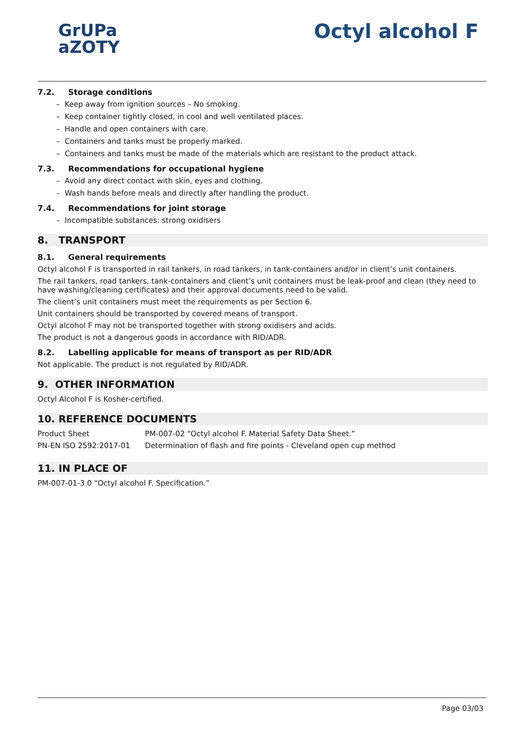GrUPa
aZOTY
Octyl alcohol F
7.2. Storage conditions
– Keep away from ignition sources – No smoking.
– Keep container tightly closed, in cool and well ventilated places.
– Handle and open containers with care.
– Containers and tanks must be properly marked.
– Containers and tanks must be made of the materials which are resistant to the product attack.
7.3. Recommendations for occupational hygiene
– Avoid any direct contact with skin, eyes and clothing.
– Wash hands before meals and directly after handling the product.
7.4. Recommendations for joint storage
– Incompatible substances: strong oxidisers
8. TRANSPORT
8.1. General requirements
Octyl alcohol F is transported in rail tankers, in road tankers, in tank-containers and/or in client’s unit containers.
The rail tankers, road tankers, tank-containers and client’s unit containers must be leak-proof and clean (they need to have washing/cleaning certificates) and their approval documents need to be valid.
The client’s unit containers must meet the requirements as per Section 6.
Unit containers should be transported by covered means of transport.
Octyl alcohol F may not be transported together with strong oxidisers and acids.
The product is not a dangerous goods in accordance with RID/ADR.
8.2. Labelling applicable for means of transport as per RID/ADR
Not applicable. The product is not regulated by RID/ADR.
9. OTHER INFORMATION
Octyl Alcohol F is Kosher-certified.
10. REFERENCE DOCUMENTS
| Product Sheet | PM-007-02 “Octyl alcohol F. Material Safety Data Sheet.” |
| PN-EN ISO 2592:2017-01 | Determination of flash and fire points - Cleveland open cup method |
11. IN PLACE OF
PM-007-01-3.0 “Octyl alcohol F. Specification.”
Page 03/03